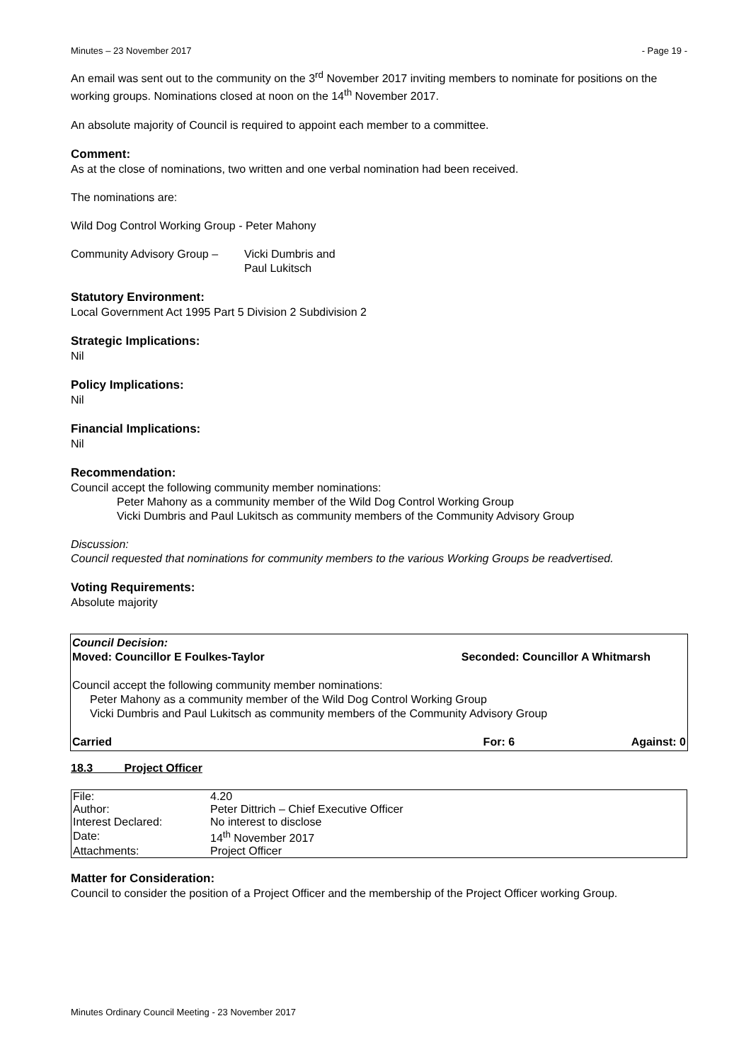Minutes – 23 November 2017 - Page 19 -
An email was sent out to the community on the 3<sup>rd</sup> November 2017 inviting members to nominate for positions on the working groups. Nominations closed at noon on the 14<sup>th</sup> November 2017.
An absolute majority of Council is required to appoint each member to a committee.
Comment:
As at the close of nominations, two written and one verbal nomination had been received.
The nominations are:
Wild Dog Control Working Group - Peter Mahony
Community Advisory Group – Vicki Dumbris and
Paul Lukitsch
Statutory Environment:
Local Government Act 1995 Part 5 Division 2 Subdivision 2
Strategic Implications:
Nil
Policy Implications:
Nil
Financial Implications:
Nil
Recommendation:
Council accept the following community member nominations:
Peter Mahony as a community member of the Wild Dog Control Working Group
Vicki Dumbris and Paul Lukitsch as community members of the Community Advisory Group
Discussion:
Council requested that nominations for community members to the various Working Groups be readvertised.
Voting Requirements:
Absolute majority
Council Decision:
Moved: Councillor E Foulkes-Taylor Seconded: Councillor A Whitmarsh
Council accept the following community member nominations:
Peter Mahony as a community member of the Wild Dog Control Working Group
Vicki Dumbris and Paul Lukitsch as community members of the Community Advisory Group
Carried For: 6 Against: 0
18.3 Project Officer
| File: | 4.20 |
| Author: | Peter Dittrich – Chief Executive Officer |
| Interest Declared: | No interest to disclose |
| Date: | 14<sup>th</sup> November 2017 |
| Attachments: | Project Officer |
Matter for Consideration:
Council to consider the position of a Project Officer and the membership of the Project Officer working Group.
Minutes Ordinary Council Meeting - 23 November 2017